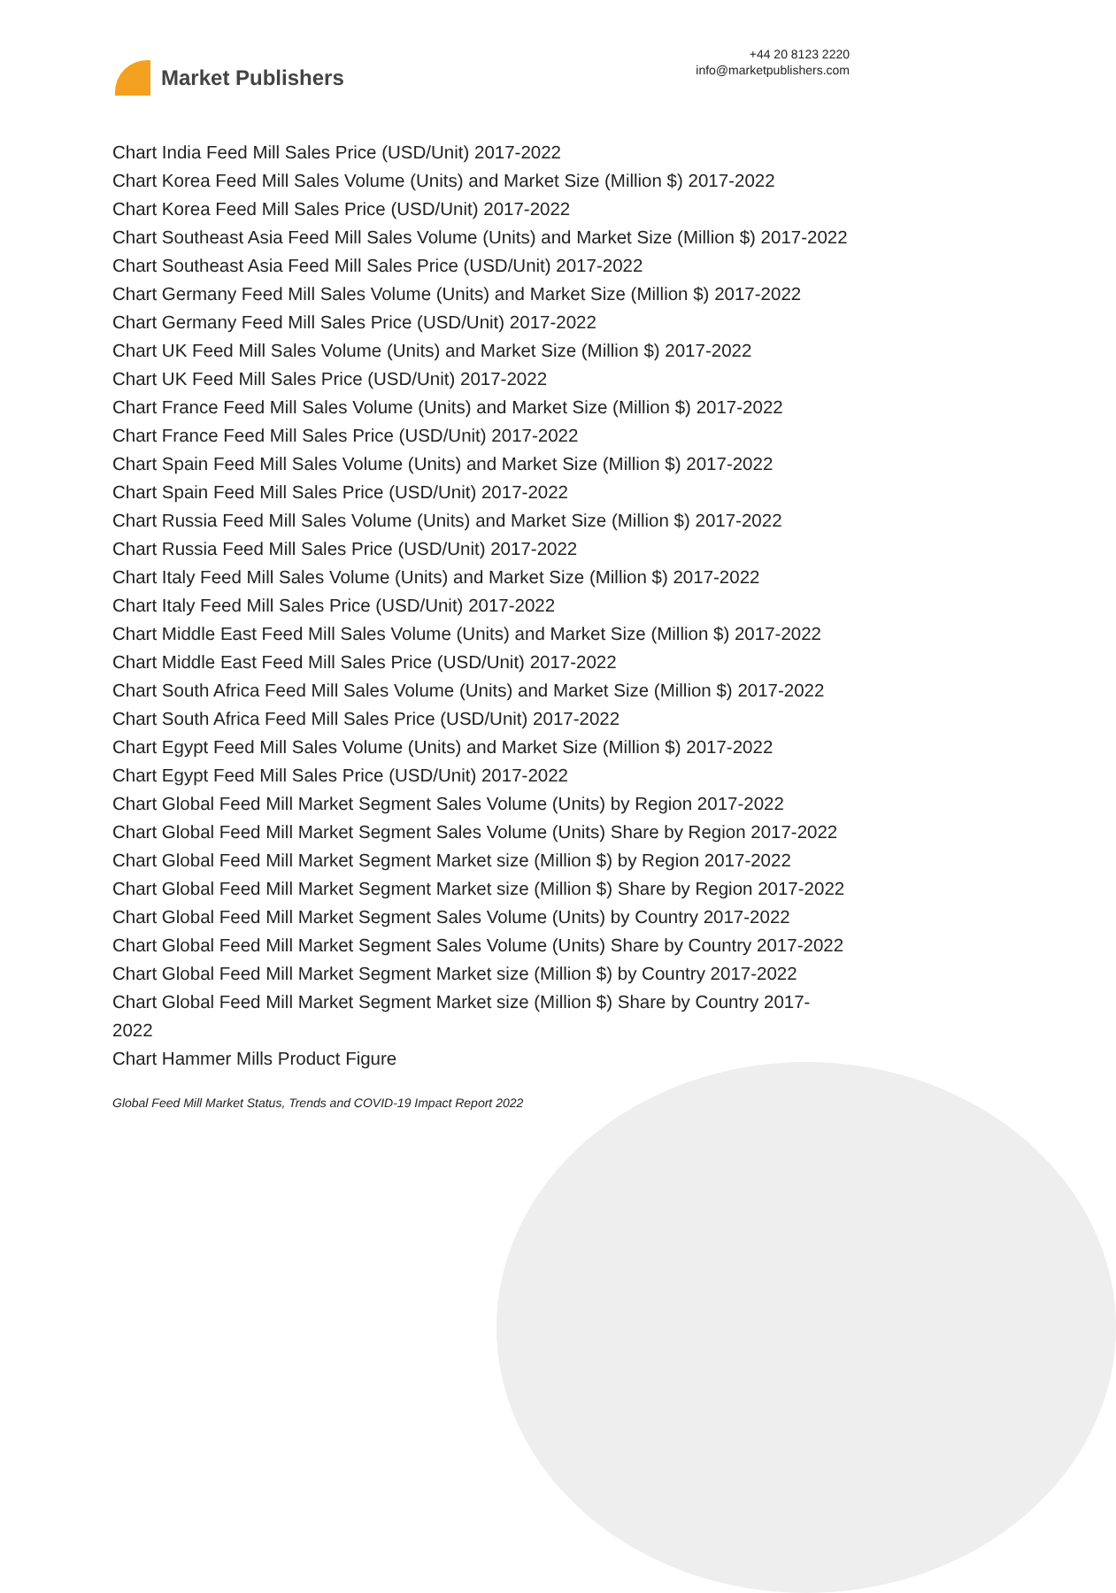Market Publishers
+44 20 8123 2220
info@marketpublishers.com
Chart India Feed Mill Sales Price (USD/Unit) 2017-2022
Chart Korea Feed Mill Sales Volume (Units) and Market Size (Million $) 2017-2022
Chart Korea Feed Mill Sales Price (USD/Unit) 2017-2022
Chart Southeast Asia Feed Mill Sales Volume (Units) and Market Size (Million $) 2017-2022
Chart Southeast Asia Feed Mill Sales Price (USD/Unit) 2017-2022
Chart Germany Feed Mill Sales Volume (Units) and Market Size (Million $) 2017-2022
Chart Germany Feed Mill Sales Price (USD/Unit) 2017-2022
Chart UK Feed Mill Sales Volume (Units) and Market Size (Million $) 2017-2022
Chart UK Feed Mill Sales Price (USD/Unit) 2017-2022
Chart France Feed Mill Sales Volume (Units) and Market Size (Million $) 2017-2022
Chart France Feed Mill Sales Price (USD/Unit) 2017-2022
Chart Spain Feed Mill Sales Volume (Units) and Market Size (Million $) 2017-2022
Chart Spain Feed Mill Sales Price (USD/Unit) 2017-2022
Chart Russia Feed Mill Sales Volume (Units) and Market Size (Million $) 2017-2022
Chart Russia Feed Mill Sales Price (USD/Unit) 2017-2022
Chart Italy Feed Mill Sales Volume (Units) and Market Size (Million $) 2017-2022
Chart Italy Feed Mill Sales Price (USD/Unit) 2017-2022
Chart Middle East Feed Mill Sales Volume (Units) and Market Size (Million $) 2017-2022
Chart Middle East Feed Mill Sales Price (USD/Unit) 2017-2022
Chart South Africa Feed Mill Sales Volume (Units) and Market Size (Million $) 2017-2022
Chart South Africa Feed Mill Sales Price (USD/Unit) 2017-2022
Chart Egypt Feed Mill Sales Volume (Units) and Market Size (Million $) 2017-2022
Chart Egypt Feed Mill Sales Price (USD/Unit) 2017-2022
Chart Global Feed Mill Market Segment Sales Volume (Units) by Region 2017-2022
Chart Global Feed Mill Market Segment Sales Volume (Units) Share by Region 2017-2022
Chart Global Feed Mill Market Segment Market size (Million $) by Region 2017-2022
Chart Global Feed Mill Market Segment Market size (Million $) Share by Region 2017-2022
Chart Global Feed Mill Market Segment Sales Volume (Units) by Country 2017-2022
Chart Global Feed Mill Market Segment Sales Volume (Units) Share by Country 2017-2022
Chart Global Feed Mill Market Segment Market size (Million $) by Country 2017-2022
Chart Global Feed Mill Market Segment Market size (Million $) Share by Country 2017-2022
Chart Hammer Mills Product Figure
Global Feed Mill Market Status, Trends and COVID-19 Impact Report 2022